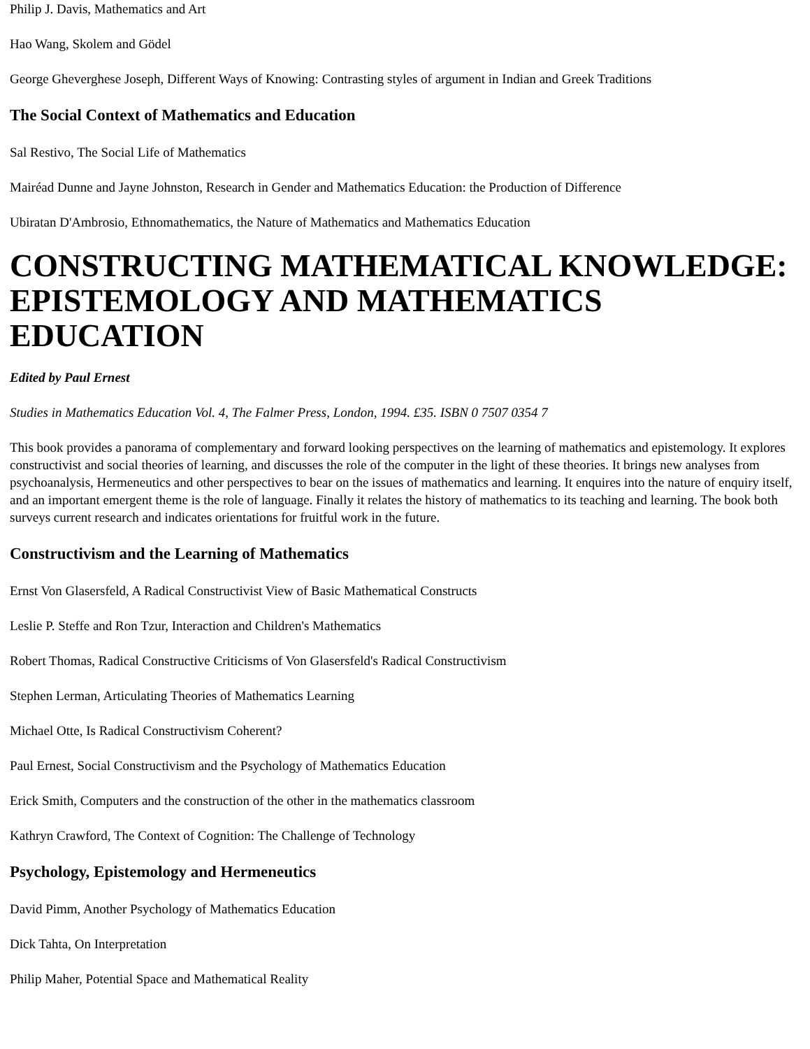Philip J. Davis, Mathematics and Art
Hao Wang, Skolem and Gödel
George Gheverghese Joseph, Different Ways of Knowing: Contrasting styles of argument in Indian and Greek Traditions
The Social Context of Mathematics and Education
Sal Restivo, The Social Life of Mathematics
Mairéad Dunne and Jayne Johnston, Research in Gender and Mathematics Education: the Production of Difference
Ubiratan D'Ambrosio, Ethnomathematics, the Nature of Mathematics and Mathematics Education
CONSTRUCTING MATHEMATICAL KNOWLEDGE: EPISTEMOLOGY AND MATHEMATICS EDUCATION
Edited by Paul Ernest
Studies in Mathematics Education Vol. 4, The Falmer Press, London, 1994. £35. ISBN 0 7507 0354 7
This book provides a panorama of complementary and forward looking perspectives on the learning of mathematics and epistemology. It explores constructivist and social theories of learning, and discusses the role of the computer in the light of these theories. It brings new analyses from psychoanalysis, Hermeneutics and other perspectives to bear on the issues of mathematics and learning. It enquires into the nature of enquiry itself, and an important emergent theme is the role of language. Finally it relates the history of mathematics to its teaching and learning. The book both surveys current research and indicates orientations for fruitful work in the future.
Constructivism and the Learning of Mathematics
Ernst Von Glasersfeld, A Radical Constructivist View of Basic Mathematical Constructs
Leslie P. Steffe and Ron Tzur, Interaction and Children's Mathematics
Robert Thomas, Radical Constructive Criticisms of Von Glasersfeld's Radical Constructivism
Stephen Lerman, Articulating Theories of Mathematics Learning
Michael Otte, Is Radical Constructivism Coherent?
Paul Ernest, Social Constructivism and the Psychology of Mathematics Education
Erick Smith, Computers and the construction of the other in the mathematics classroom
Kathryn Crawford, The Context of Cognition: The Challenge of Technology
Psychology, Epistemology and Hermeneutics
David Pimm, Another Psychology of Mathematics Education
Dick Tahta, On Interpretation
Philip Maher, Potential Space and Mathematical Reality